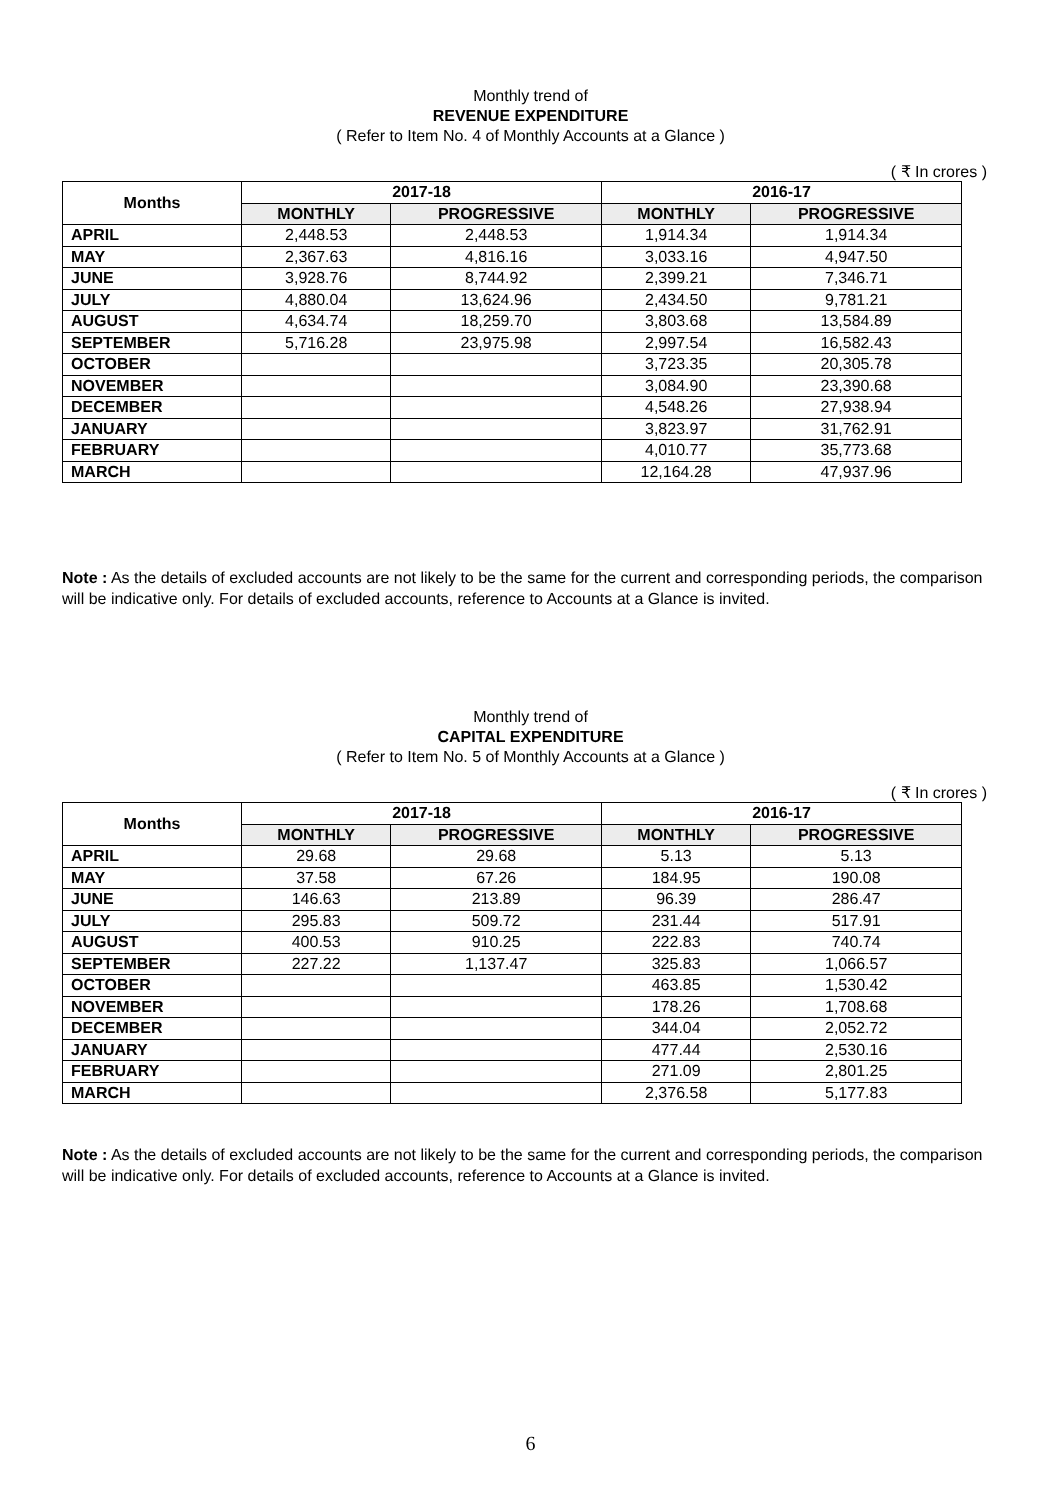Monthly trend of
REVENUE EXPENDITURE
( Refer to Item No. 4 of Monthly Accounts at a Glance )
( ₹ In crores )
| Months | 2017-18 | | 2016-17 | |
| --- | --- | --- | --- | --- |
| | MONTHLY | PROGRESSIVE | MONTHLY | PROGRESSIVE |
| APRIL | 2,448.53 | 2,448.53 | 1,914.34 | 1,914.34 |
| MAY | 2,367.63 | 4,816.16 | 3,033.16 | 4,947.50 |
| JUNE | 3,928.76 | 8,744.92 | 2,399.21 | 7,346.71 |
| JULY | 4,880.04 | 13,624.96 | 2,434.50 | 9,781.21 |
| AUGUST | 4,634.74 | 18,259.70 | 3,803.68 | 13,584.89 |
| SEPTEMBER | 5,716.28 | 23,975.98 | 2,997.54 | 16,582.43 |
| OCTOBER | | | 3,723.35 | 20,305.78 |
| NOVEMBER | | | 3,084.90 | 23,390.68 |
| DECEMBER | | | 4,548.26 | 27,938.94 |
| JANUARY | | | 3,823.97 | 31,762.91 |
| FEBRUARY | | | 4,010.77 | 35,773.68 |
| MARCH | | | 12,164.28 | 47,937.96 |
Note : As the details of excluded accounts are not likely to be the same for the current and corresponding periods, the comparison will be indicative only. For details of excluded accounts, reference to Accounts at a Glance is invited.
Monthly trend of
CAPITAL EXPENDITURE
( Refer to Item No. 5 of Monthly Accounts at a Glance )
( ₹ In crores )
| Months | 2017-18 | | 2016-17 | |
| --- | --- | --- | --- | --- |
| | MONTHLY | PROGRESSIVE | MONTHLY | PROGRESSIVE |
| APRIL | 29.68 | 29.68 | 5.13 | 5.13 |
| MAY | 37.58 | 67.26 | 184.95 | 190.08 |
| JUNE | 146.63 | 213.89 | 96.39 | 286.47 |
| JULY | 295.83 | 509.72 | 231.44 | 517.91 |
| AUGUST | 400.53 | 910.25 | 222.83 | 740.74 |
| SEPTEMBER | 227.22 | 1,137.47 | 325.83 | 1,066.57 |
| OCTOBER | | | 463.85 | 1,530.42 |
| NOVEMBER | | | 178.26 | 1,708.68 |
| DECEMBER | | | 344.04 | 2,052.72 |
| JANUARY | | | 477.44 | 2,530.16 |
| FEBRUARY | | | 271.09 | 2,801.25 |
| MARCH | | | 2,376.58 | 5,177.83 |
Note : As the details of excluded accounts are not likely to be the same for the current and corresponding periods, the comparison will be indicative only. For details of excluded accounts, reference to Accounts at a Glance is invited.
6